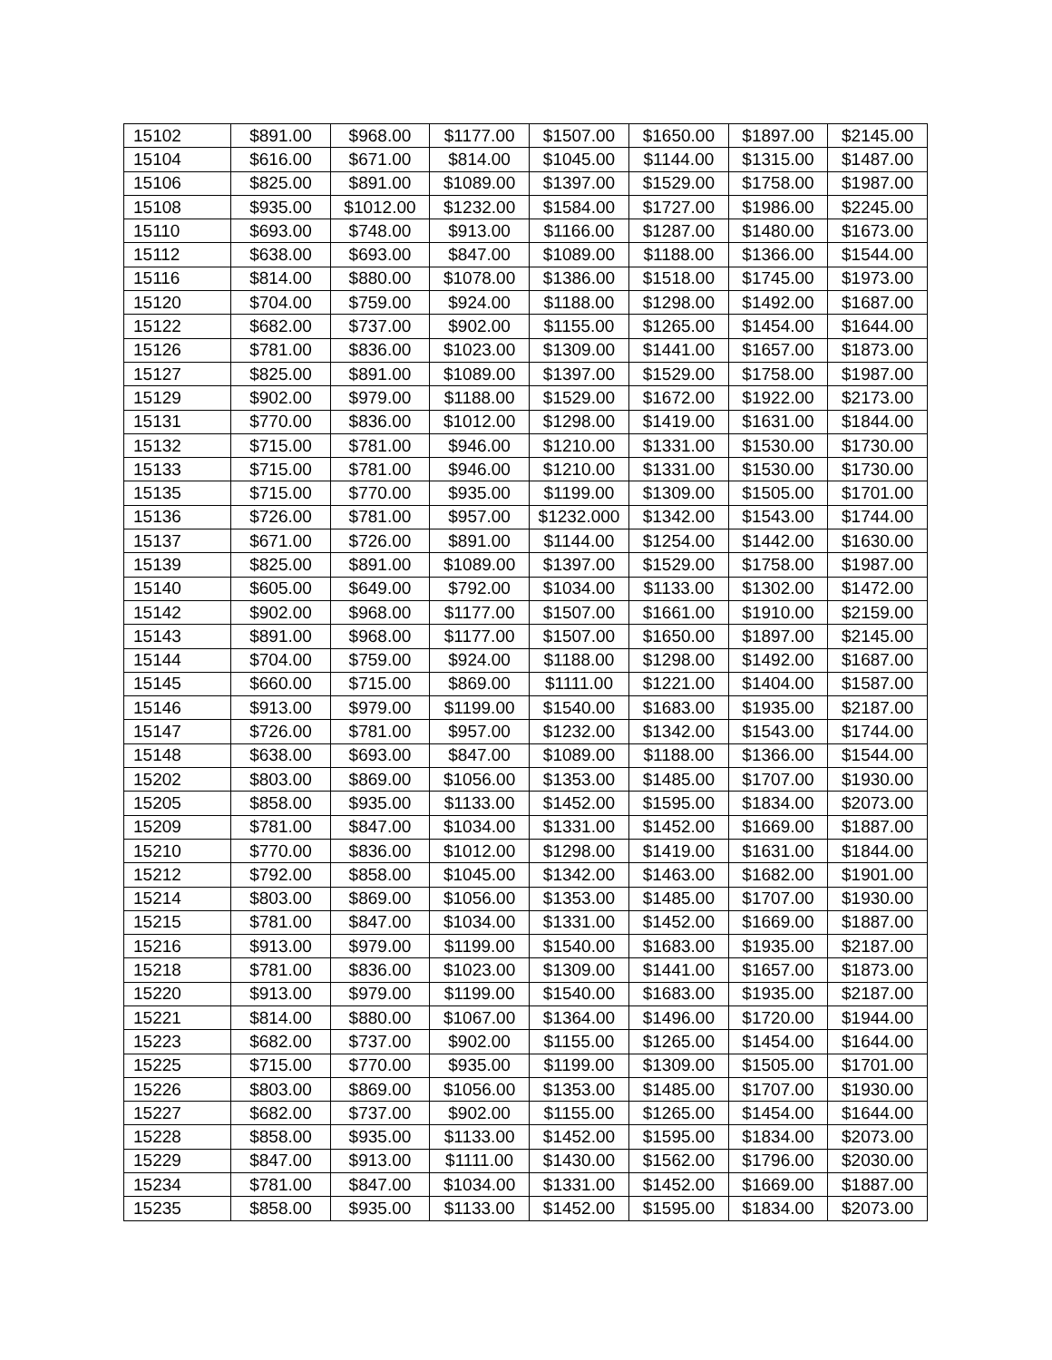| 15102 | $891.00 | $968.00 | $1177.00 | $1507.00 | $1650.00 | $1897.00 | $2145.00 |
| 15104 | $616.00 | $671.00 | $814.00 | $1045.00 | $1144.00 | $1315.00 | $1487.00 |
| 15106 | $825.00 | $891.00 | $1089.00 | $1397.00 | $1529.00 | $1758.00 | $1987.00 |
| 15108 | $935.00 | $1012.00 | $1232.00 | $1584.00 | $1727.00 | $1986.00 | $2245.00 |
| 15110 | $693.00 | $748.00 | $913.00 | $1166.00 | $1287.00 | $1480.00 | $1673.00 |
| 15112 | $638.00 | $693.00 | $847.00 | $1089.00 | $1188.00 | $1366.00 | $1544.00 |
| 15116 | $814.00 | $880.00 | $1078.00 | $1386.00 | $1518.00 | $1745.00 | $1973.00 |
| 15120 | $704.00 | $759.00 | $924.00 | $1188.00 | $1298.00 | $1492.00 | $1687.00 |
| 15122 | $682.00 | $737.00 | $902.00 | $1155.00 | $1265.00 | $1454.00 | $1644.00 |
| 15126 | $781.00 | $836.00 | $1023.00 | $1309.00 | $1441.00 | $1657.00 | $1873.00 |
| 15127 | $825.00 | $891.00 | $1089.00 | $1397.00 | $1529.00 | $1758.00 | $1987.00 |
| 15129 | $902.00 | $979.00 | $1188.00 | $1529.00 | $1672.00 | $1922.00 | $2173.00 |
| 15131 | $770.00 | $836.00 | $1012.00 | $1298.00 | $1419.00 | $1631.00 | $1844.00 |
| 15132 | $715.00 | $781.00 | $946.00 | $1210.00 | $1331.00 | $1530.00 | $1730.00 |
| 15133 | $715.00 | $781.00 | $946.00 | $1210.00 | $1331.00 | $1530.00 | $1730.00 |
| 15135 | $715.00 | $770.00 | $935.00 | $1199.00 | $1309.00 | $1505.00 | $1701.00 |
| 15136 | $726.00 | $781.00 | $957.00 | $1232.000 | $1342.00 | $1543.00 | $1744.00 |
| 15137 | $671.00 | $726.00 | $891.00 | $1144.00 | $1254.00 | $1442.00 | $1630.00 |
| 15139 | $825.00 | $891.00 | $1089.00 | $1397.00 | $1529.00 | $1758.00 | $1987.00 |
| 15140 | $605.00 | $649.00 | $792.00 | $1034.00 | $1133.00 | $1302.00 | $1472.00 |
| 15142 | $902.00 | $968.00 | $1177.00 | $1507.00 | $1661.00 | $1910.00 | $2159.00 |
| 15143 | $891.00 | $968.00 | $1177.00 | $1507.00 | $1650.00 | $1897.00 | $2145.00 |
| 15144 | $704.00 | $759.00 | $924.00 | $1188.00 | $1298.00 | $1492.00 | $1687.00 |
| 15145 | $660.00 | $715.00 | $869.00 | $1111.00 | $1221.00 | $1404.00 | $1587.00 |
| 15146 | $913.00 | $979.00 | $1199.00 | $1540.00 | $1683.00 | $1935.00 | $2187.00 |
| 15147 | $726.00 | $781.00 | $957.00 | $1232.00 | $1342.00 | $1543.00 | $1744.00 |
| 15148 | $638.00 | $693.00 | $847.00 | $1089.00 | $1188.00 | $1366.00 | $1544.00 |
| 15202 | $803.00 | $869.00 | $1056.00 | $1353.00 | $1485.00 | $1707.00 | $1930.00 |
| 15205 | $858.00 | $935.00 | $1133.00 | $1452.00 | $1595.00 | $1834.00 | $2073.00 |
| 15209 | $781.00 | $847.00 | $1034.00 | $1331.00 | $1452.00 | $1669.00 | $1887.00 |
| 15210 | $770.00 | $836.00 | $1012.00 | $1298.00 | $1419.00 | $1631.00 | $1844.00 |
| 15212 | $792.00 | $858.00 | $1045.00 | $1342.00 | $1463.00 | $1682.00 | $1901.00 |
| 15214 | $803.00 | $869.00 | $1056.00 | $1353.00 | $1485.00 | $1707.00 | $1930.00 |
| 15215 | $781.00 | $847.00 | $1034.00 | $1331.00 | $1452.00 | $1669.00 | $1887.00 |
| 15216 | $913.00 | $979.00 | $1199.00 | $1540.00 | $1683.00 | $1935.00 | $2187.00 |
| 15218 | $781.00 | $836.00 | $1023.00 | $1309.00 | $1441.00 | $1657.00 | $1873.00 |
| 15220 | $913.00 | $979.00 | $1199.00 | $1540.00 | $1683.00 | $1935.00 | $2187.00 |
| 15221 | $814.00 | $880.00 | $1067.00 | $1364.00 | $1496.00 | $1720.00 | $1944.00 |
| 15223 | $682.00 | $737.00 | $902.00 | $1155.00 | $1265.00 | $1454.00 | $1644.00 |
| 15225 | $715.00 | $770.00 | $935.00 | $1199.00 | $1309.00 | $1505.00 | $1701.00 |
| 15226 | $803.00 | $869.00 | $1056.00 | $1353.00 | $1485.00 | $1707.00 | $1930.00 |
| 15227 | $682.00 | $737.00 | $902.00 | $1155.00 | $1265.00 | $1454.00 | $1644.00 |
| 15228 | $858.00 | $935.00 | $1133.00 | $1452.00 | $1595.00 | $1834.00 | $2073.00 |
| 15229 | $847.00 | $913.00 | $1111.00 | $1430.00 | $1562.00 | $1796.00 | $2030.00 |
| 15234 | $781.00 | $847.00 | $1034.00 | $1331.00 | $1452.00 | $1669.00 | $1887.00 |
| 15235 | $858.00 | $935.00 | $1133.00 | $1452.00 | $1595.00 | $1834.00 | $2073.00 |